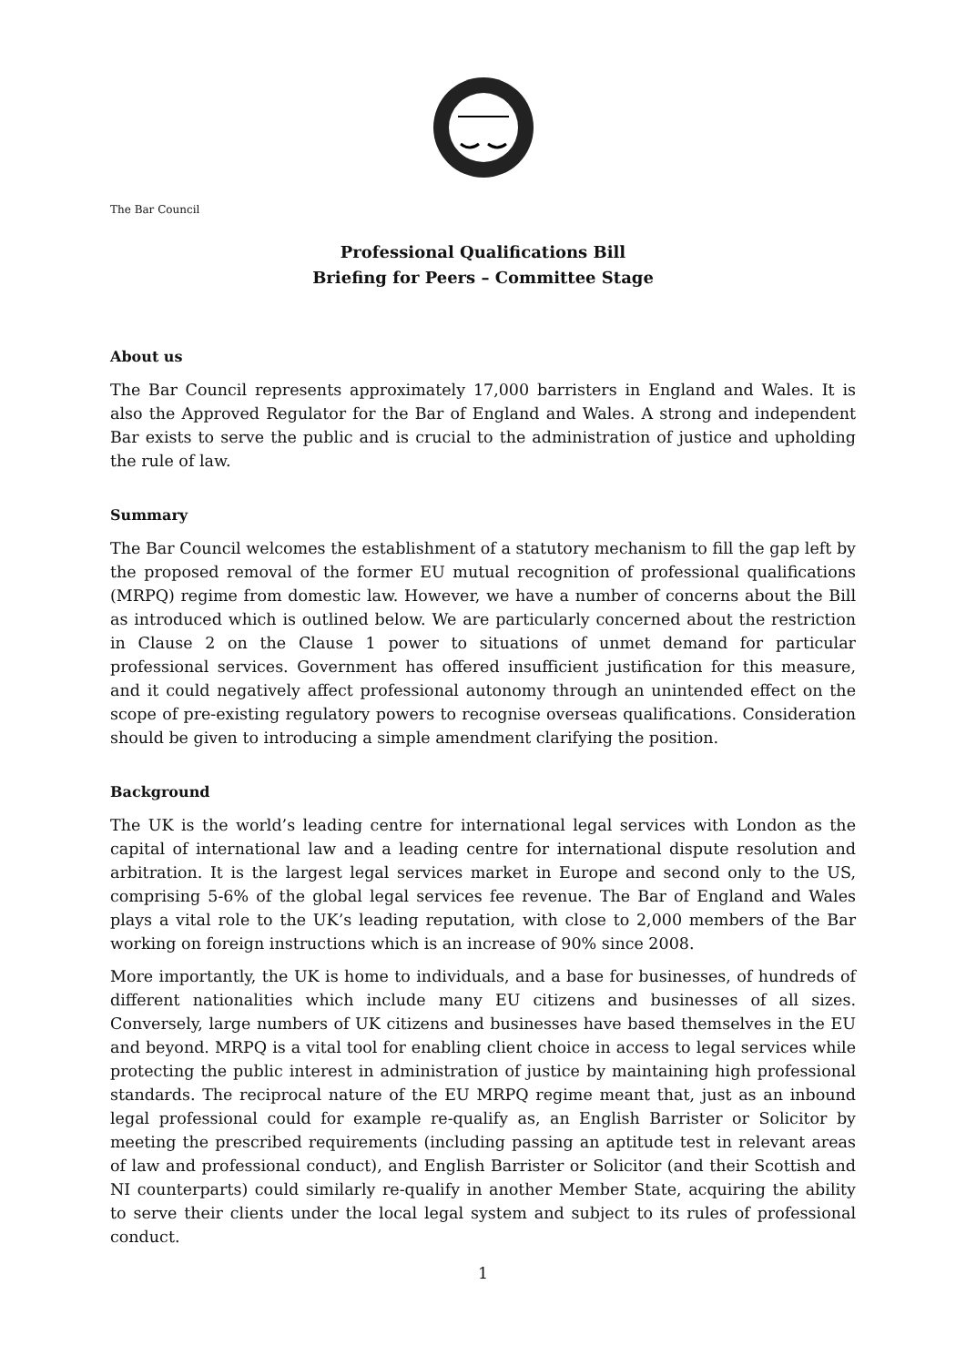The Bar Council
Professional Qualifications Bill
Briefing for Peers – Committee Stage
About us
The Bar Council represents approximately 17,000 barristers in England and Wales. It is also the Approved Regulator for the Bar of England and Wales. A strong and independent Bar exists to serve the public and is crucial to the administration of justice and upholding the rule of law.
Summary
The Bar Council welcomes the establishment of a statutory mechanism to fill the gap left by the proposed removal of the former EU mutual recognition of professional qualifications (MRPQ) regime from domestic law. However, we have a number of concerns about the Bill as introduced which is outlined below. We are particularly concerned about the restriction in Clause 2 on the Clause 1 power to situations of unmet demand for particular professional services. Government has offered insufficient justification for this measure, and it could negatively affect professional autonomy through an unintended effect on the scope of pre-existing regulatory powers to recognise overseas qualifications. Consideration should be given to introducing a simple amendment clarifying the position.
Background
The UK is the world’s leading centre for international legal services with London as the capital of international law and a leading centre for international dispute resolution and arbitration. It is the largest legal services market in Europe and second only to the US, comprising 5-6% of the global legal services fee revenue. The Bar of England and Wales plays a vital role to the UK’s leading reputation, with close to 2,000 members of the Bar working on foreign instructions which is an increase of 90% since 2008.
More importantly, the UK is home to individuals, and a base for businesses, of hundreds of different nationalities which include many EU citizens and businesses of all sizes. Conversely, large numbers of UK citizens and businesses have based themselves in the EU and beyond. MRPQ is a vital tool for enabling client choice in access to legal services while protecting the public interest in administration of justice by maintaining high professional standards. The reciprocal nature of the EU MRPQ regime meant that, just as an inbound legal professional could for example re-qualify as, an English Barrister or Solicitor by meeting the prescribed requirements (including passing an aptitude test in relevant areas of law and professional conduct), and English Barrister or Solicitor (and their Scottish and NI counterparts) could similarly re-qualify in another Member State, acquiring the ability to serve their clients under the local legal system and subject to its rules of professional conduct.
1